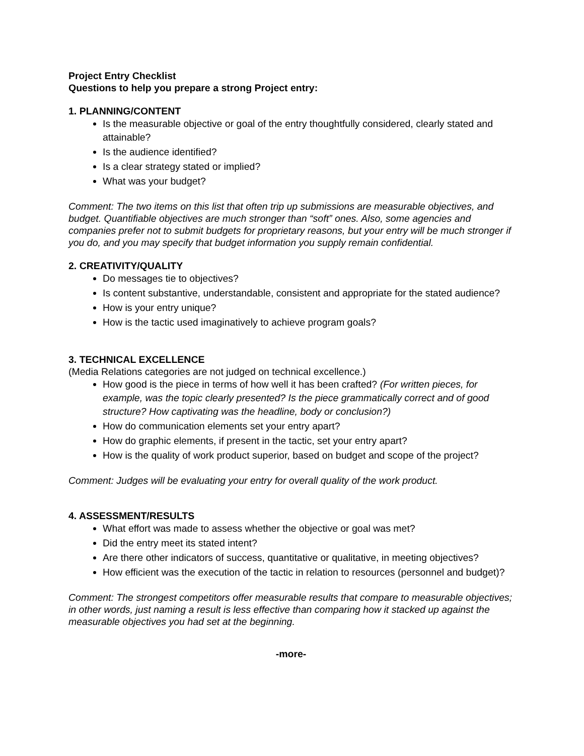Project Entry Checklist
Questions to help you prepare a strong Project entry:
1. PLANNING/CONTENT
Is the measurable objective or goal of the entry thoughtfully considered, clearly stated and attainable?
Is the audience identified?
Is a clear strategy stated or implied?
What was your budget?
Comment: The two items on this list that often trip up submissions are measurable objectives, and budget. Quantifiable objectives are much stronger than “soft” ones. Also, some agencies and companies prefer not to submit budgets for proprietary reasons, but your entry will be much stronger if you do, and you may specify that budget information you supply remain confidential.
2. CREATIVITY/QUALITY
Do messages tie to objectives?
Is content substantive, understandable, consistent and appropriate for the stated audience?
How is your entry unique?
How is the tactic used imaginatively to achieve program goals?
3. TECHNICAL EXCELLENCE
(Media Relations categories are not judged on technical excellence.)
How good is the piece in terms of how well it has been crafted? (For written pieces, for example, was the topic clearly presented? Is the piece grammatically correct and of good structure? How captivating was the headline, body or conclusion?)
How do communication elements set your entry apart?
How do graphic elements, if present in the tactic, set your entry apart?
How is the quality of work product superior, based on budget and scope of the project?
Comment: Judges will be evaluating your entry for overall quality of the work product.
4. ASSESSMENT/RESULTS
What effort was made to assess whether the objective or goal was met?
Did the entry meet its stated intent?
Are there other indicators of success, quantitative or qualitative, in meeting objectives?
How efficient was the execution of the tactic in relation to resources (personnel and budget)?
Comment: The strongest competitors offer measurable results that compare to measurable objectives; in other words, just naming a result is less effective than comparing how it stacked up against the measurable objectives you had set at the beginning.
-more-